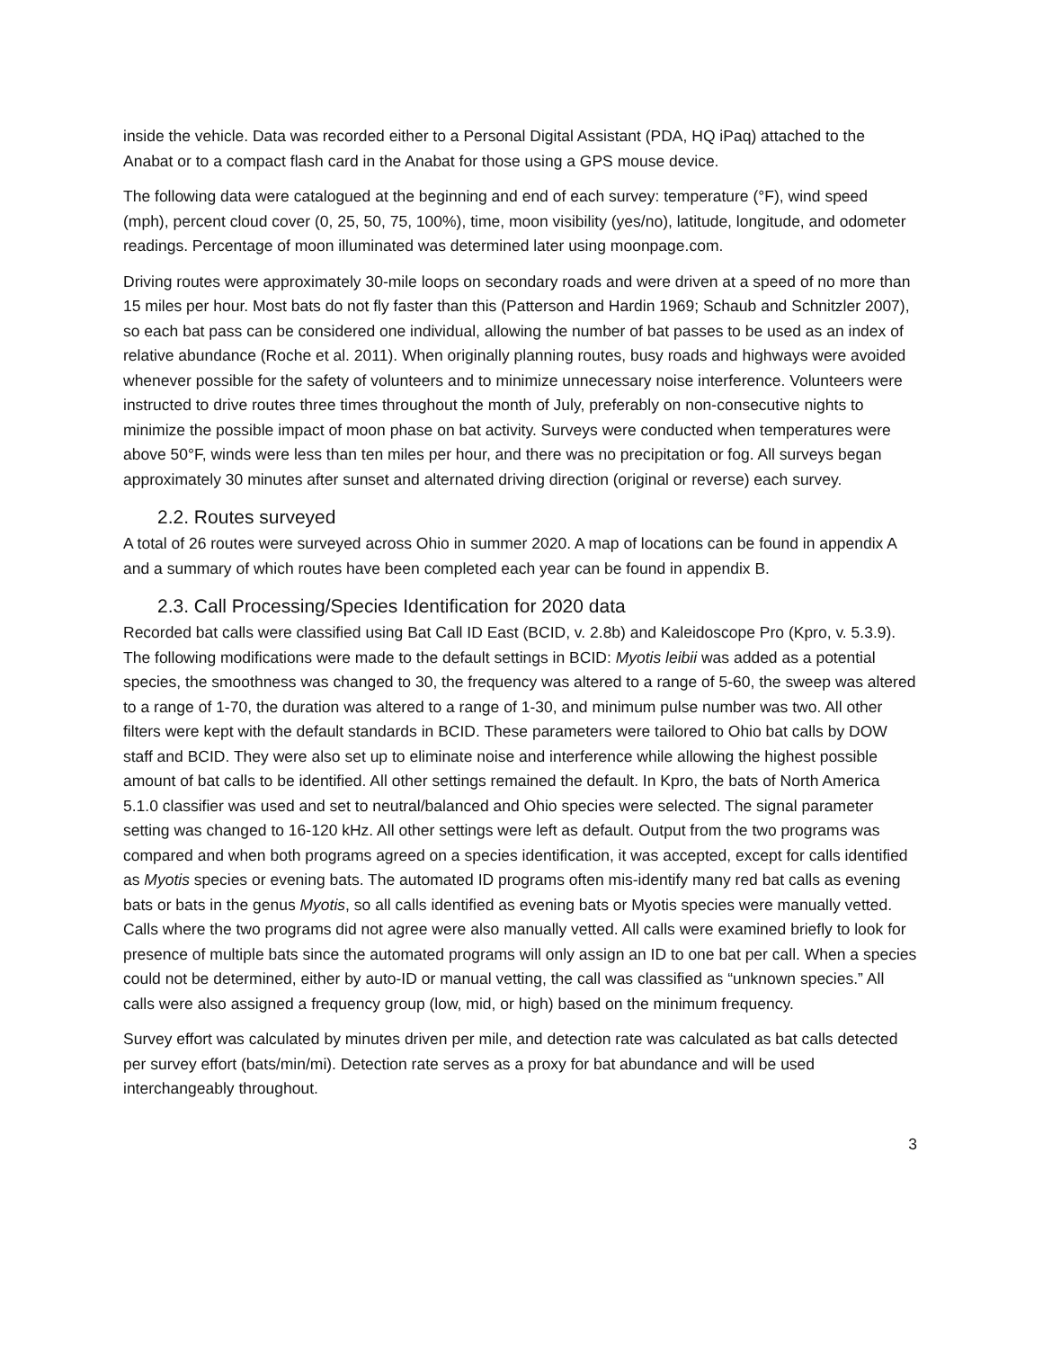inside the vehicle. Data was recorded either to a Personal Digital Assistant (PDA, HQ iPaq) attached to the Anabat or to a compact flash card in the Anabat for those using a GPS mouse device.
The following data were catalogued at the beginning and end of each survey: temperature (°F), wind speed (mph), percent cloud cover (0, 25, 50, 75, 100%), time, moon visibility (yes/no), latitude, longitude, and odometer readings. Percentage of moon illuminated was determined later using moonpage.com.
Driving routes were approximately 30-mile loops on secondary roads and were driven at a speed of no more than 15 miles per hour. Most bats do not fly faster than this (Patterson and Hardin 1969; Schaub and Schnitzler 2007), so each bat pass can be considered one individual, allowing the number of bat passes to be used as an index of relative abundance (Roche et al. 2011). When originally planning routes, busy roads and highways were avoided whenever possible for the safety of volunteers and to minimize unnecessary noise interference. Volunteers were instructed to drive routes three times throughout the month of July, preferably on non-consecutive nights to minimize the possible impact of moon phase on bat activity. Surveys were conducted when temperatures were above 50°F, winds were less than ten miles per hour, and there was no precipitation or fog. All surveys began approximately 30 minutes after sunset and alternated driving direction (original or reverse) each survey.
2.2. Routes surveyed
A total of 26 routes were surveyed across Ohio in summer 2020. A map of locations can be found in appendix A and a summary of which routes have been completed each year can be found in appendix B.
2.3. Call Processing/Species Identification for 2020 data
Recorded bat calls were classified using Bat Call ID East (BCID, v. 2.8b) and Kaleidoscope Pro (Kpro, v. 5.3.9). The following modifications were made to the default settings in BCID: Myotis leibii was added as a potential species, the smoothness was changed to 30, the frequency was altered to a range of 5-60, the sweep was altered to a range of 1-70, the duration was altered to a range of 1-30, and minimum pulse number was two. All other filters were kept with the default standards in BCID. These parameters were tailored to Ohio bat calls by DOW staff and BCID. They were also set up to eliminate noise and interference while allowing the highest possible amount of bat calls to be identified. All other settings remained the default. In Kpro, the bats of North America 5.1.0 classifier was used and set to neutral/balanced and Ohio species were selected. The signal parameter setting was changed to 16-120 kHz. All other settings were left as default. Output from the two programs was compared and when both programs agreed on a species identification, it was accepted, except for calls identified as Myotis species or evening bats. The automated ID programs often mis-identify many red bat calls as evening bats or bats in the genus Myotis, so all calls identified as evening bats or Myotis species were manually vetted. Calls where the two programs did not agree were also manually vetted. All calls were examined briefly to look for presence of multiple bats since the automated programs will only assign an ID to one bat per call. When a species could not be determined, either by auto-ID or manual vetting, the call was classified as “unknown species.” All calls were also assigned a frequency group (low, mid, or high) based on the minimum frequency.
Survey effort was calculated by minutes driven per mile, and detection rate was calculated as bat calls detected per survey effort (bats/min/mi). Detection rate serves as a proxy for bat abundance and will be used interchangeably throughout.
3